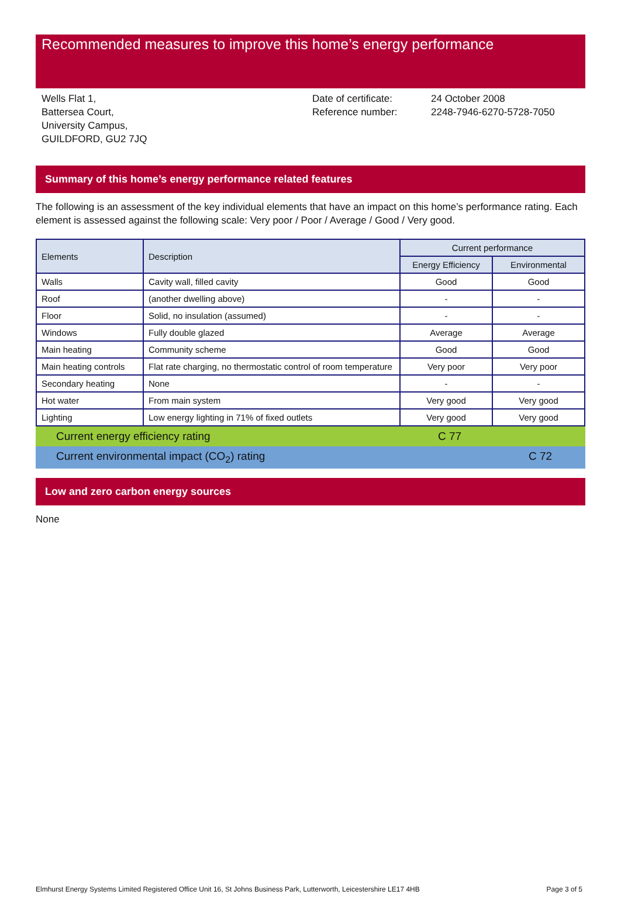Recommended measures to improve this home’s energy performance
Wells Flat 1,
Battersea Court,
University Campus,
GUILDFORD, GU2 7JQ
Date of certificate:
Reference number:
24 October 2008
2248-7946-6270-5728-7050
Summary of this home’s energy performance related features
The following is an assessment of the key individual elements that have an impact on this home’s performance rating. Each element is assessed against the following scale: Very poor / Poor / Average / Good / Very good.
| Elements | Description | Current performance | |
| --- | --- | --- | --- |
| | | Energy Efficiency | Environmental |
| Walls | Cavity wall, filled cavity | Good | Good |
| Roof | (another dwelling above) | - | - |
| Floor | Solid, no insulation (assumed) | - | - |
| Windows | Fully double glazed | Average | Average |
| Main heating | Community scheme | Good | Good |
| Main heating controls | Flat rate charging, no thermostatic control of room temperature | Very poor | Very poor |
| Secondary heating | None | - | - |
| Hot water | From main system | Very good | Very good |
| Lighting | Low energy lighting in 71% of fixed outlets | Very good | Very good |
Current energy efficiency rating C 77
Current environmental impact (CO<sub>2</sub>) rating C 72
Low and zero carbon energy sources
None
Elmhurst Energy Systems Limited Registered Office Unit 16, St Johns Business Park, Lutterworth, Leicestershire LE17 4HB Page 3 of 5